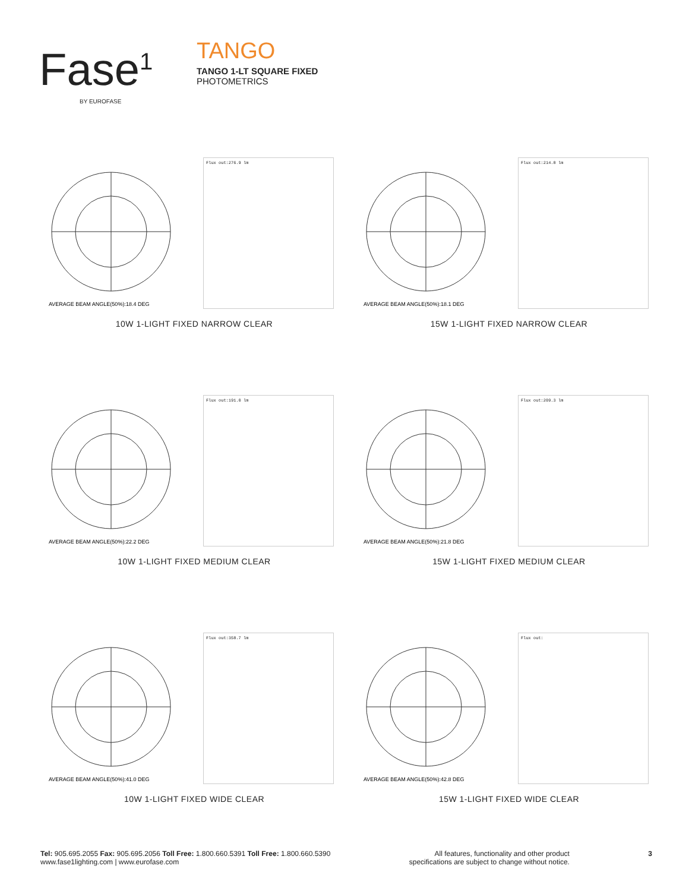Fase<sup>1</sup>
BY EUROFASE
TANGO
TANGO 1-LT SQUARE FIXED
PHOTOMETRICS
AVERAGE BEAM ANGLE(50%):18.4 DEG
Flux out:276.9 lm
10W 1-LIGHT FIXED NARROW CLEAR
AVERAGE BEAM ANGLE(50%):18.1 DEG
Flux out:214.8 lm
15W 1-LIGHT FIXED NARROW CLEAR
AVERAGE BEAM ANGLE(50%):22.2 DEG
Flux out:191.0 lm
10W 1-LIGHT FIXED MEDIUM CLEAR
AVERAGE BEAM ANGLE(50%):21.8 DEG
Flux out:209.3 lm
15W 1-LIGHT FIXED MEDIUM CLEAR
AVERAGE BEAM ANGLE(50%):41.0 DEG
Flux out:358.7 lm
10W 1-LIGHT FIXED WIDE CLEAR
AVERAGE BEAM ANGLE(50%):42.8 DEG
Flux out:
15W 1-LIGHT FIXED WIDE CLEAR
Tel: 905.695.2055 Fax: 905.695.2056 Toll Free: 1.800.660.5391 Toll Free: 1.800.660.5390
www.fase1lighting.com | www.eurofase.com
All features, functionality and other product
specifications are subject to change without notice.
3